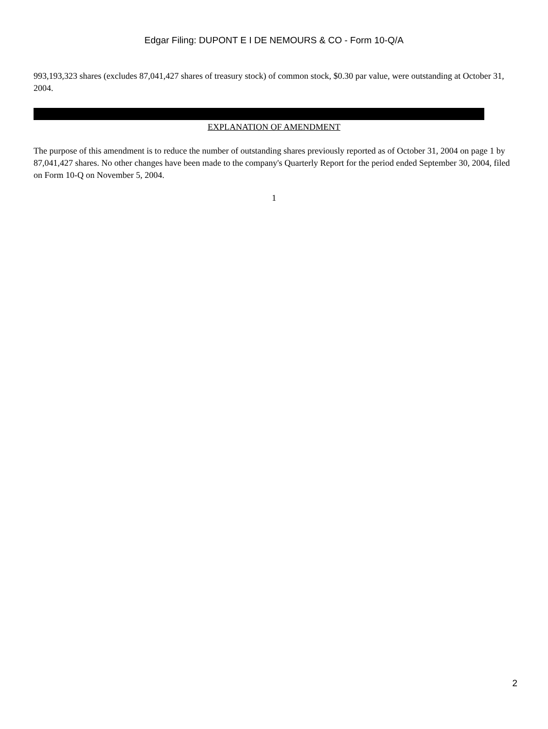Edgar Filing: DUPONT E I DE NEMOURS & CO - Form 10-Q/A
993,193,323 shares (excludes 87,041,427 shares of treasury stock) of common stock, $0.30 par value, were outstanding at October 31, 2004.
EXPLANATION OF AMENDMENT
The purpose of this amendment is to reduce the number of outstanding shares previously reported as of October 31, 2004 on page 1 by 87,041,427 shares. No other changes have been made to the company's Quarterly Report for the period ended September 30, 2004, filed on Form 10-Q on November 5, 2004.
1
2